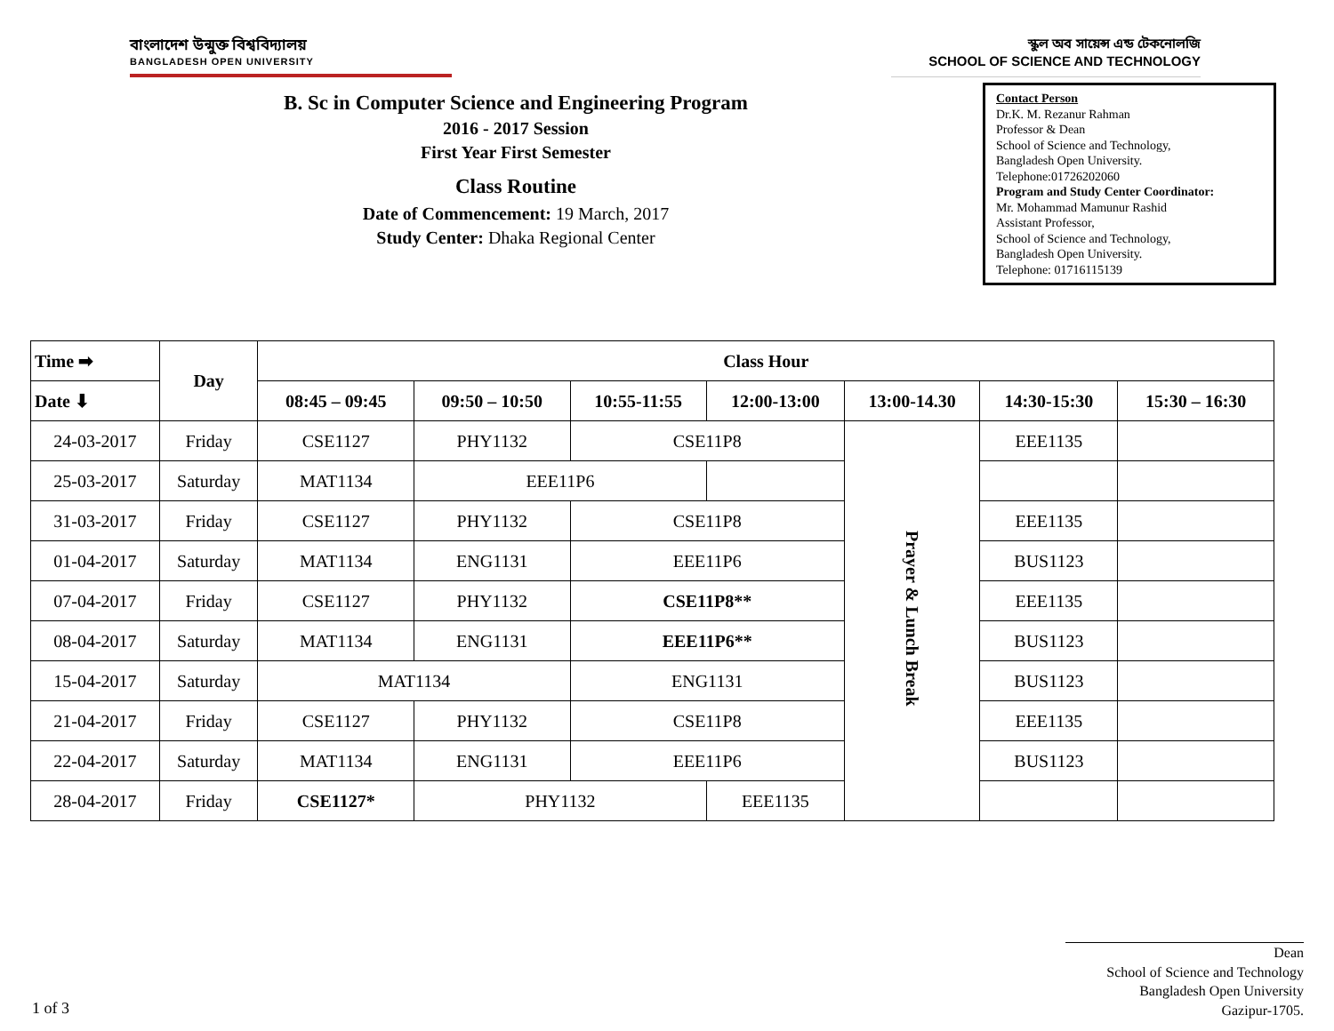বাংলাদেশ উন্মুক্ত বিশ্ববিদ্যালয়
BANGLADESH OPEN UNIVERSITY
স্কুল অব সায়েন্স এন্ড টেকনোলজি
SCHOOL OF SCIENCE AND TECHNOLOGY
B. Sc in Computer Science and Engineering Program
2016 - 2017 Session
First Year First Semester
Class Routine
Date of Commencement: 19 March, 2017
Study Center: Dhaka Regional Center
Contact Person
Dr.K. M. Rezanur Rahman
Professor & Dean
School of Science and Technology,
Bangladesh Open University.
Telephone:01726202060
Program and Study Center Coordinator:
Mr. Mohammad Mamunur Rashid
Assistant Professor,
School of Science and Technology,
Bangladesh Open University.
Telephone: 01716115139
| Time ➡ | Day | Class Hour | | | | | | |
| --- | --- | --- | --- | --- | --- | --- | --- | --- |
| Date ⬇ | | 08:45 – 09:45 | 09:50 – 10:50 | 10:55-11:55 | 12:00-13:00 | 13:00-14.30 | 14:30-15:30 | 15:30 – 16:30 |
| 24-03-2017 | Friday | CSE1127 | PHY1132 | CSE11P8 | | Prayer & Lunch Break | EEE1135 | |
| 25-03-2017 | Saturday | MAT1134 | EEE11P6 | | | | | |
| 31-03-2017 | Friday | CSE1127 | PHY1132 | CSE11P8 | | | EEE1135 | |
| 01-04-2017 | Saturday | MAT1134 | ENG1131 | EEE11P6 | | | BUS1123 | |
| 07-04-2017 | Friday | CSE1127 | PHY1132 | CSE11P8** | | | EEE1135 | |
| 08-04-2017 | Saturday | MAT1134 | ENG1131 | EEE11P6** | | | BUS1123 | |
| 15-04-2017 | Saturday | MAT1134 | | ENG1131 | | | BUS1123 | |
| 21-04-2017 | Friday | CSE1127 | PHY1132 | CSE11P8 | | | EEE1135 | |
| 22-04-2017 | Saturday | MAT1134 | ENG1131 | EEE11P6 | | | BUS1123 | |
| 28-04-2017 | Friday | CSE1127* | PHY1132 | | EEE1135 | | | |
Dean
School of Science and Technology
Bangladesh Open University
Gazipur-1705.
1 of 3